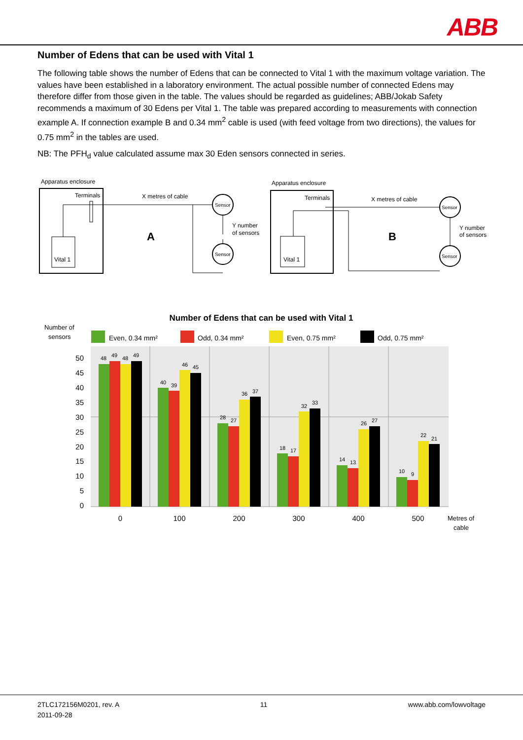ABB
Number of Edens that can be used with Vital 1
The following table shows the number of Edens that can be connected to Vital 1 with the maximum voltage variation. The values have been established in a laboratory environment. The actual possible number of connected Edens may therefore differ from those given in the table. The values should be regarded as guidelines; ABB/Jokab Safety recommends a maximum of 30 Edens per Vital 1. The table was prepared according to measurements with connection example A. If connection example B and 0.34 mm<sup>2</sup> cable is used (with feed voltage from two directions), the values for 0.75 mm<sup>2</sup> in the tables are used.
NB: The PFH<sub>d</sub> value calculated assume max 30 Eden sensors connected in series.
Apparatus enclosure
Terminals
Vital 1
X metres of cable
A
Sensor
Sensor
Y number
of sensors
Apparatus enclosure
Terminals
Vital 1
X metres of cable
B
Sensor
Sensor
Y number
of sensors
Number of Edens that can be used with Vital 1
Number of
sensors
Even, 0.34 mm²
Odd, 0.34 mm²
Even, 0.75 mm²
Odd, 0.75 mm²
50
45
40
35
30
25
20
15
10
5
0
0
100
200
300
400
500
Metres of
cable
48
49
48
49
40
39
46
45
28
27
36
37
18
17
32
33
14
13
26
27
10
9
22
21
2TLC172156M0201, rev. A
2011-09-28
11 www.abb.com/lowvoltage